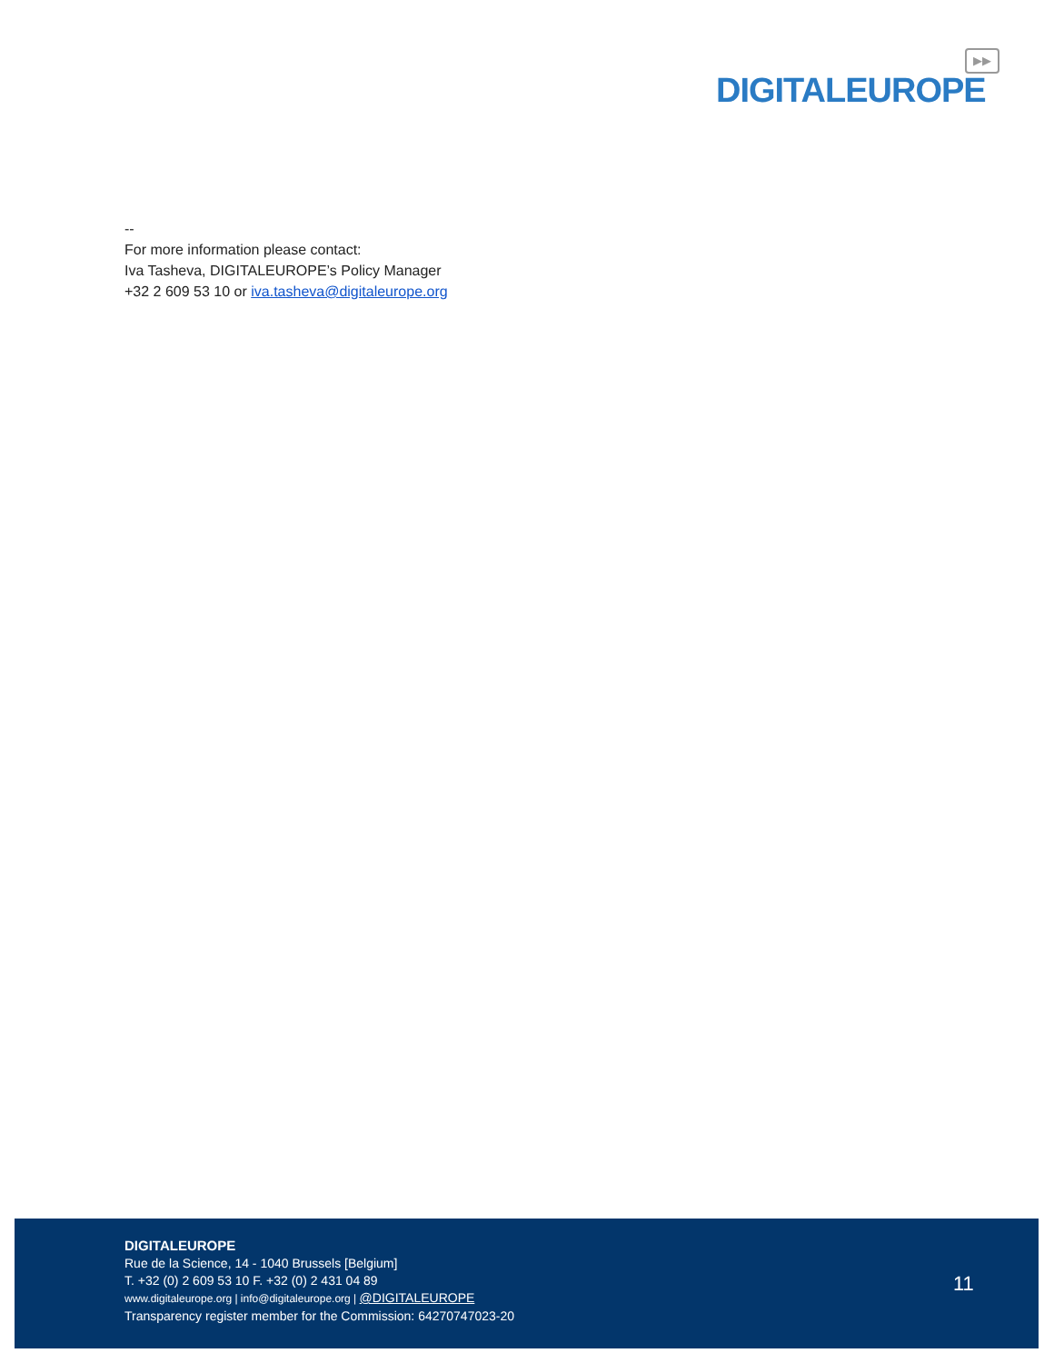DIGITALEUROPE
▶▶
--
For more information please contact:
Iva Tasheva, DIGITALEUROPE’s Policy Manager
+32 2 609 53 10 or iva.tasheva@digitaleurope.org
DIGITALEUROPE
Rue de la Science, 14 - 1040 Brussels [Belgium]
T. +32 (0) 2 609 53 10 F. +32 (0) 2 431 04 89
www.digitaleurope.org | info@digitaleurope.org | @DIGITALEUROPE
Transparency register member for the Commission: 64270747023-20
11